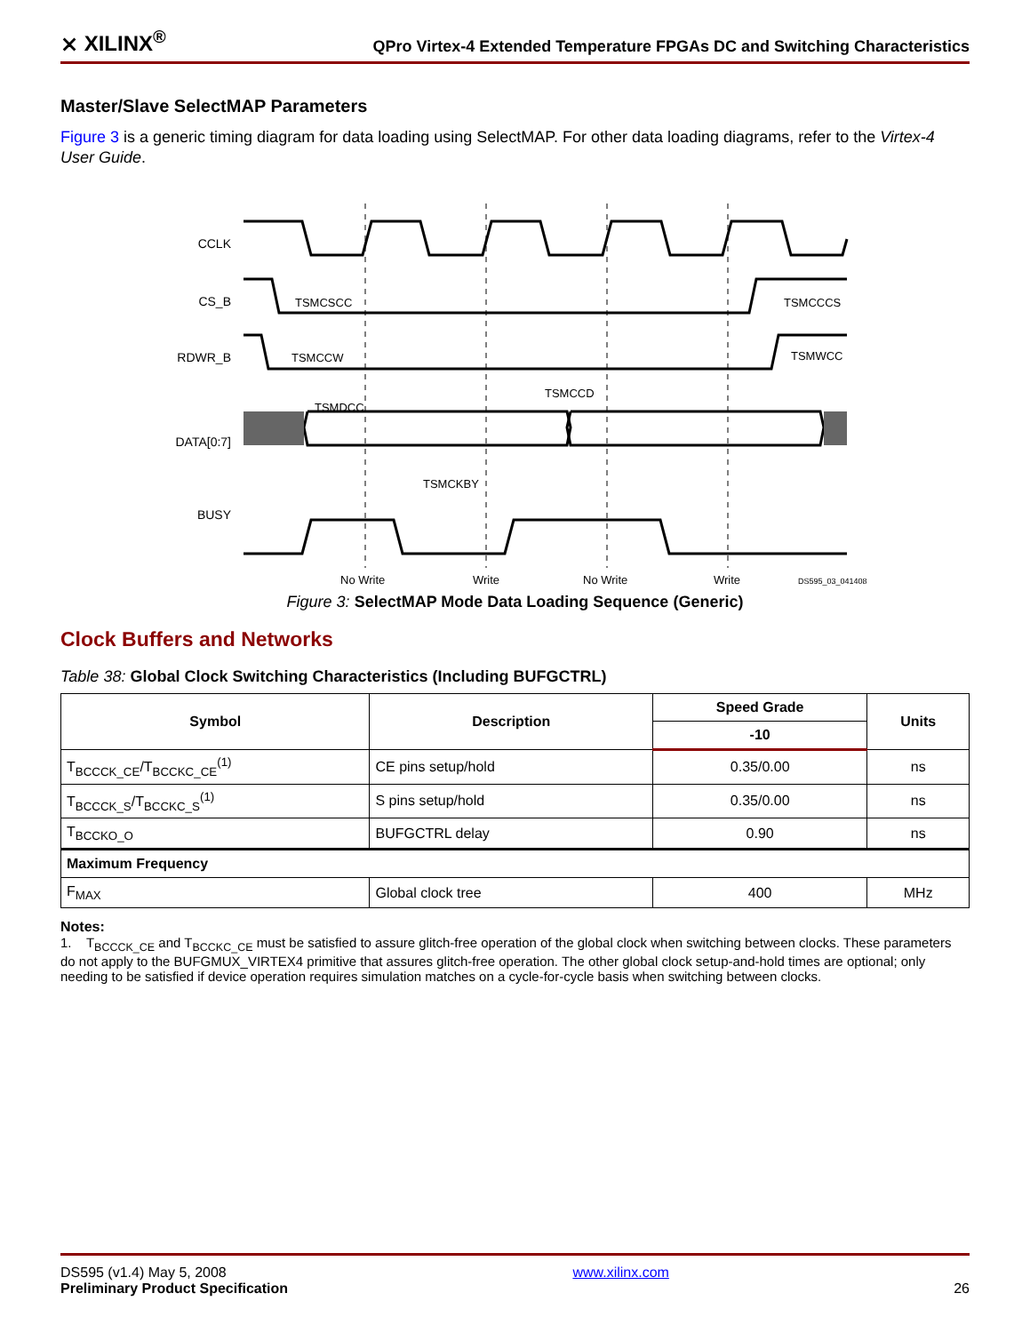⨯ XILINX<sup>®</sup> QPro Virtex-4 Extended Temperature FPGAs DC and Switching Characteristics
Master/Slave SelectMAP Parameters
Figure 3 is a generic timing diagram for data loading using SelectMAP. For other data loading diagrams, refer to the Virtex-4 User Guide.
CCLK
CS_B
RDWR_B
DATA[0:7]
BUSY
TSMCSCC
TSMCCCS
TSMCCW
TSMWCC
TSMDCC
TSMCCD
TSMCKBY
No Write
Write
No Write
Write
DS595_03_041408
Figure 3: SelectMAP Mode Data Loading Sequence (Generic)
Clock Buffers and Networks
Table 38: Global Clock Switching Characteristics (Including BUFGCTRL)
| Symbol | Description | Speed Grade | Units |
| --- | --- | --- | --- |
| | | -10 | |
| T<sub>BCCCK_CE</sub>/T<sub>BCCKC_CE</sub><sup>(1)</sup> | CE pins setup/hold | 0.35/0.00 | ns |
| T<sub>BCCCK_S</sub>/T<sub>BCCKC_S</sub><sup>(1)</sup> | S pins setup/hold | 0.35/0.00 | ns |
| T<sub>BCCKO_O</sub> | BUFGCTRL delay | 0.90 | ns |
| Maximum Frequency | | | |
| F<sub>MAX</sub> | Global clock tree | 400 | MHz |
Notes:
1. T<sub>BCCCK_CE</sub> and T<sub>BCCKC_CE</sub> must be satisfied to assure glitch-free operation of the global clock when switching between clocks. These parameters do not apply to the BUFGMUX_VIRTEX4 primitive that assures glitch-free operation. The other global clock setup-and-hold times are optional; only needing to be satisfied if device operation requires simulation matches on a cycle-for-cycle basis when switching between clocks.
DS595 (v1.4) May 5, 2008
Preliminary Product Specification
www.xilinx.com
26